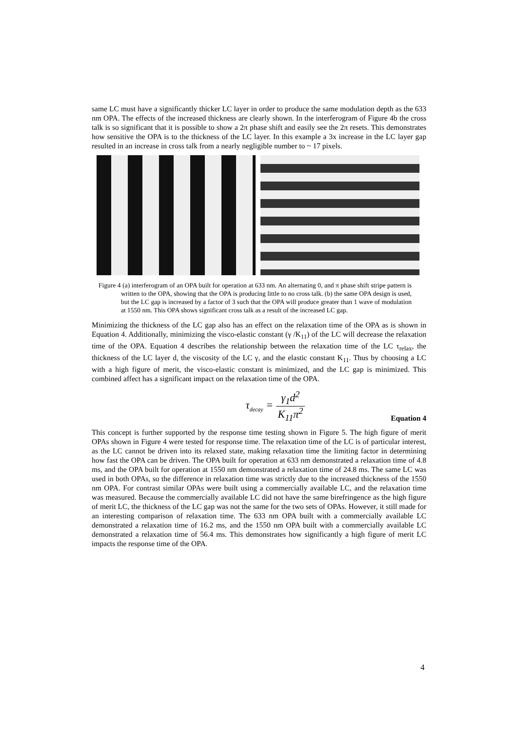same LC must have a significantly thicker LC layer in order to produce the same modulation depth as the 633 nm OPA. The effects of the increased thickness are clearly shown. In the interferogram of Figure 4b the cross talk is so significant that it is possible to show a 2π phase shift and easily see the 2π resets. This demonstrates how sensitive the OPA is to the thickness of the LC layer. In this example a 3x increase in the LC layer gap resulted in an increase in cross talk from a nearly negligible number to ~ 17 pixels.
Figure 4 (a) interferogram of an OPA built for operation at 633 nm. An alternating 0, and π phase shift stripe pattern is written to the OPA, showing that the OPA is producing little to no cross talk. (b) the same OPA design is used, but the LC gap is increased by a factor of 3 such that the OPA will produce greater than 1 wave of modulation at 1550 nm. This OPA shows significant cross talk as a result of the increased LC gap.
Minimizing the thickness of the LC gap also has an effect on the relaxation time of the OPA as is shown in Equation 4. Additionally, minimizing the visco-elastic constant (γ /K<sub>11</sub>) of the LC will decrease the relaxation time of the OPA. Equation 4 describes the relationship between the relaxation time of the LC τ<sub>relax</sub>, the thickness of the LC layer d, the viscosity of the LC γ, and the elastic constant K<sub>11</sub>. Thus by choosing a LC with a high figure of merit, the visco-elastic constant is minimized, and the LC gap is minimized. This combined affect has a significant impact on the relaxation time of the OPA.
τ<sub>decay</sub> = γ<sub>1</sub>d<sup>2</sup> K<sub>11</sub>π<sup>2</sup> Equation 4
This concept is further supported by the response time testing shown in Figure 5. The high figure of merit OPAs shown in Figure 4 were tested for response time. The relaxation time of the LC is of particular interest, as the LC cannot be driven into its relaxed state, making relaxation time the limiting factor in determining how fast the OPA can be driven. The OPA built for operation at 633 nm demonstrated a relaxation time of 4.8 ms, and the OPA built for operation at 1550 nm demonstrated a relaxation time of 24.8 ms. The same LC was used in both OPAs, so the difference in relaxation time was strictly due to the increased thickness of the 1550 nm OPA. For contrast similar OPAs were built using a commercially available LC, and the relaxation time was measured. Because the commercially available LC did not have the same birefringence as the high figure of merit LC, the thickness of the LC gap was not the same for the two sets of OPAs. However, it still made for an interesting comparison of relaxation time. The 633 nm OPA built with a commercially available LC demonstrated a relaxation time of 16.2 ms, and the 1550 nm OPA built with a commercially available LC demonstrated a relaxation time of 56.4 ms. This demonstrates how significantly a high figure of merit LC impacts the response time of the OPA.
4